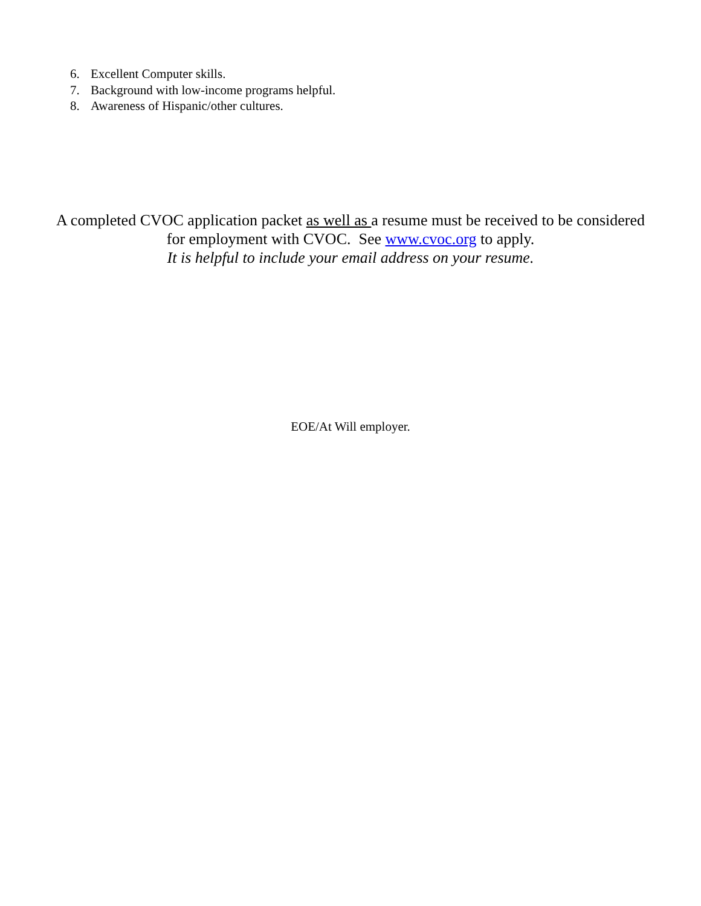6. Excellent Computer skills.
7. Background with low-income programs helpful.
8. Awareness of Hispanic/other cultures.
A completed CVOC application packet as well as a resume must be received to be considered
for employment with CVOC. See www.cvoc.org to apply.
It is helpful to include your email address on your resume.
EOE/At Will employer.